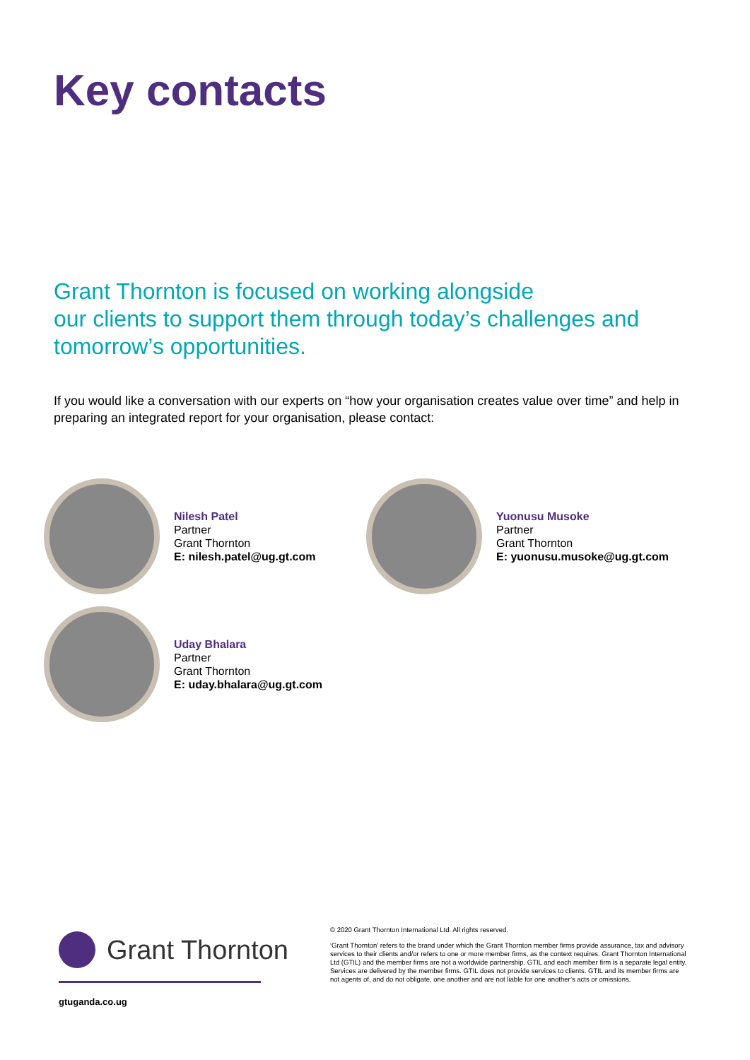Key contacts
Grant Thornton is focused on working alongside
our clients to support them through today’s challenges and
tomorrow’s opportunities.
If you would like a conversation with our experts on “how your organisation creates value over time” and help in preparing an integrated report for your organisation, please contact:
Nilesh Patel
Partner
Grant Thornton
E: nilesh.patel@ug.gt.com
Yuonusu Musoke
Partner
Grant Thornton
E: yuonusu.musoke@ug.gt.com
Uday Bhalara
Partner
Grant Thornton
E: uday.bhalara@ug.gt.com
Grant Thornton
gtuganda.co.ug
© 2020 Grant Thornton International Ltd. All rights reserved.
‘Grant Thornton’ refers to the brand under which the Grant Thornton member firms provide assurance, tax and advisory services to their clients and/or refers to one or more member firms, as the context requires. Grant Thornton International Ltd (GTIL) and the member firms are not a worldwide partnership. GTIL and each member firm is a separate legal entity. Services are delivered by the member firms. GTIL does not provide services to clients. GTIL and its member firms are not agents of, and do not obligate, one another and are not liable for one another’s acts or omissions.